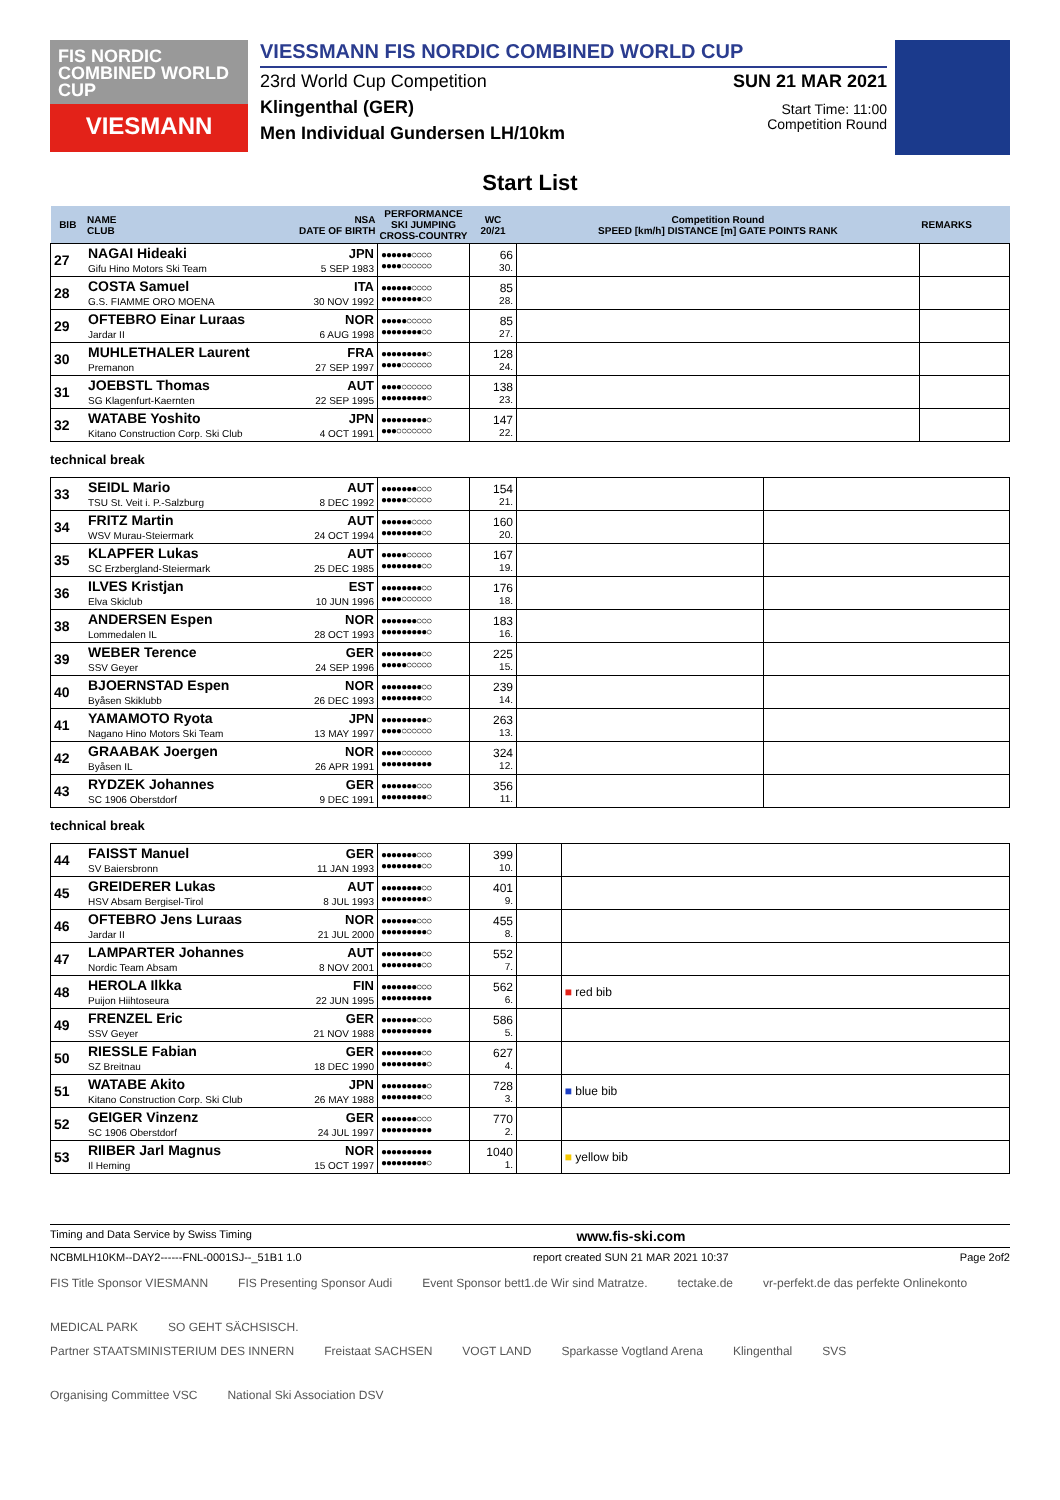FIS NORDIC COMBINED WORLD CUP
VIESMANN
VIESSMANN FIS NORDIC COMBINED WORLD CUP
23rd World Cup Competition
Klingenthal (GER)
Men Individual Gundersen LH/10km
SUN 21 MAR 2021
Start Time: 11:00
Competition Round
Start List
| BIB | NAME CLUB | NSA DATE OF BIRTH | PERFORMANCE SKI JUMPING CROSS-COUNTRY | WC 20/21 | Competition Round SPEED [km/h] DISTANCE [m] GATE POINTS RANK | REMARKS |
| --- | --- | --- | --- | --- | --- | --- |
| 27 | NAGAI Hideaki Gifu Hino Motors Ski Team | JPN 5 SEP 1983 | ●●●●●●○○○○ ●●●●○○○○○○ | 66 30. | | |
| 28 | COSTA Samuel G.S. FIAMME ORO MOENA | ITA 30 NOV 1992 | ●●●●●●○○○○ ●●●●●●●●○○ | 85 28. | | |
| 29 | OFTEBRO Einar Luraas Jardar II | NOR 6 AUG 1998 | ●●●●●○○○○○ ●●●●●●●●○○ | 85 27. | | |
| 30 | MUHLETHALER Laurent Premanon | FRA 27 SEP 1997 | ●●●●●●●●●○ ●●●●○○○○○○ | 128 24. | | |
| 31 | JOEBSTL Thomas SG Klagenfurt-Kaernten | AUT 22 SEP 1995 | ●●●●○○○○○○ ●●●●●●●●●○ | 138 23. | | |
| 32 | WATABE Yoshito Kitano Construction Corp. Ski Club | JPN 4 OCT 1991 | ●●●●●●●●●○ ●●●○○○○○○○ | 147 22. | | |
technical break
| 33 | SEIDL Mario TSU St. Veit i. P.-Salzburg | AUT 8 DEC 1992 | ●●●●●●●○○○ ●●●●●○○○○○ | 154 21. | | |
| 34 | FRITZ Martin WSV Murau-Steiermark | AUT 24 OCT 1994 | ●●●●●●○○○○ ●●●●●●●●○○ | 160 20. | | |
| 35 | KLAPFER Lukas SC Erzbergland-Steiermark | AUT 25 DEC 1985 | ●●●●●○○○○○ ●●●●●●●●○○ | 167 19. | | |
| 36 | ILVES Kristjan Elva Skiclub | EST 10 JUN 1996 | ●●●●●●●●○○ ●●●●○○○○○○ | 176 18. | | |
| 38 | ANDERSEN Espen Lommedalen IL | NOR 28 OCT 1993 | ●●●●●●●○○○ ●●●●●●●●●○ | 183 16. | | |
| 39 | WEBER Terence SSV Geyer | GER 24 SEP 1996 | ●●●●●●●●○○ ●●●●●○○○○○ | 225 15. | | |
| 40 | BJOERNSTAD Espen Byåsen Skiklubb | NOR 26 DEC 1993 | ●●●●●●●●○○ ●●●●●●●●○○ | 239 14. | | |
| 41 | YAMAMOTO Ryota Nagano Hino Motors Ski Team | JPN 13 MAY 1997 | ●●●●●●●●●○ ●●●●○○○○○○ | 263 13. | | |
| 42 | GRAABAK Joergen Byåsen IL | NOR 26 APR 1991 | ●●●●○○○○○○ ●●●●●●●●●● | 324 12. | | |
| 43 | RYDZEK Johannes SC 1906 Oberstdorf | GER 9 DEC 1991 | ●●●●●●●○○○ ●●●●●●●●●○ | 356 11. | | |
technical break
| 44 | FAISST Manuel SV Baiersbronn | GER 11 JAN 1993 | ●●●●●●●○○○ ●●●●●●●●○○ | 399 10. | | |
| 45 | GREIDERER Lukas HSV Absam Bergisel-Tirol | AUT 8 JUL 1993 | ●●●●●●●●○○ ●●●●●●●●●○ | 401 9. | | |
| 46 | OFTEBRO Jens Luraas Jardar II | NOR 21 JUL 2000 | ●●●●●●●○○○ ●●●●●●●●●○ | 455 8. | | |
| 47 | LAMPARTER Johannes Nordic Team Absam | AUT 8 NOV 2001 | ●●●●●●●●○○ ●●●●●●●●○○ | 552 7. | | |
| 48 | HEROLA Ilkka Puijon Hiihtoseura | FIN 22 JUN 1995 | ●●●●●●●○○○ ●●●●●●●●●● | 562 6. | | ■ red bib |
| 49 | FRENZEL Eric SSV Geyer | GER 21 NOV 1988 | ●●●●●●●○○○ ●●●●●●●●●● | 586 5. | | |
| 50 | RIESSLE Fabian SZ Breitnau | GER 18 DEC 1990 | ●●●●●●●●○○ ●●●●●●●●●○ | 627 4. | | |
| 51 | WATABE Akito Kitano Construction Corp. Ski Club | JPN 26 MAY 1988 | ●●●●●●●●●○ ●●●●●●●●○○ | 728 3. | | ■ blue bib |
| 52 | GEIGER Vinzenz SC 1906 Oberstdorf | GER 24 JUL 1997 | ●●●●●●●○○○ ●●●●●●●●●● | 770 2. | | |
| 53 | RIIBER Jarl Magnus Il Heming | NOR 15 OCT 1997 | ●●●●●●●●●● ●●●●●●●●●○ | 1040 1. | | ■ yellow bib |
Timing and Data Service by Swiss Timing www.fis-ski.com
NCBMLH10KM--DAY2------FNL-0001SJ--_51B1 1.0 report created SUN 21 MAR 2021 10:37 Page 2of2
FIS Title Sponsor VIESMANN FIS Presenting Sponsor Audi Event Sponsor bett1.de Wir sind Matratze. tectake.de vr-perfekt.de das perfekte Onlinekonto MEDICAL PARK SO GEHT SÄCHSISCH.
Partner STAATSMINISTERIUM DES INNERN Freistaat SACHSEN VOGT LAND Sparkasse Vogtland Arena Klingenthal SVS Organising Committee VSC National Ski Association DSV